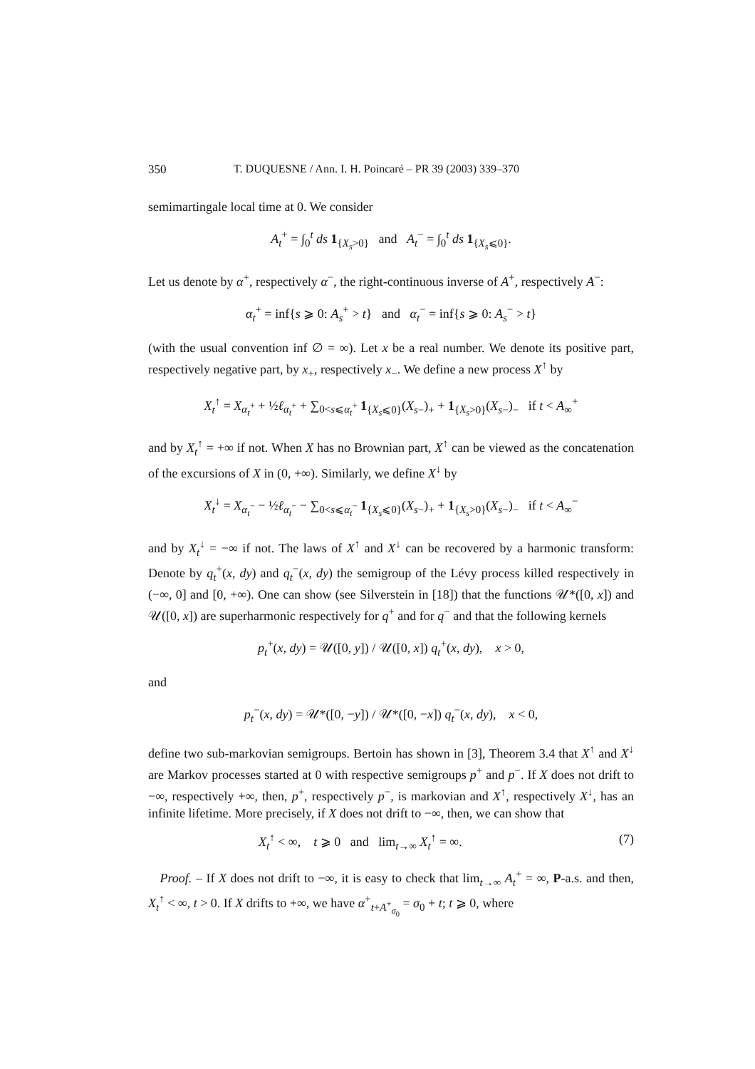350 T. DUQUESNE / Ann. I. H. Poincaré – PR 39 (2003) 339–370
semimartingale local time at 0. We consider
A<sub>t</sub><sup>+</sup> = ∫<sub>0</sub><sup>t</sup> ds 1<sub>{X<sub>s</sub>>0}</sub> and A<sub>t</sub><sup>−</sup> = ∫<sub>0</sub><sup>t</sup> ds 1<sub>{X<sub>s</sub>⩽0}</sub>.
Let us denote by α<sup>+</sup>, respectively α<sup>−</sup>, the right-continuous inverse of A<sup>+</sup>, respectively A<sup>−</sup>:
α<sub>t</sub><sup>+</sup> = inf{s ⩾ 0: A<sub>s</sub><sup>+</sup> > t} and α<sub>t</sub><sup>−</sup> = inf{s ⩾ 0: A<sub>s</sub><sup>−</sup> > t}
(with the usual convention inf ∅ = ∞). Let x be a real number. We denote its positive part, respectively negative part, by x<sub>+</sub>, respectively x<sub>−</sub>. We define a new process X<sup>↑</sup> by
X<sub>t</sub><sup>↑</sup> = X<sub>α<sub>t</sub><sup>+</sup></sub> + ½ℓ<sub>α<sub>t</sub><sup>+</sup></sub> + ∑<sub>0<s⩽α<sub>t</sub><sup>+</sup></sub> 1<sub>{X<sub>s</sub>⩽0}</sub>(X<sub>s−</sub>)<sub>+</sub> + 1<sub>{X<sub>s</sub>>0}</sub>(X<sub>s−</sub>)<sub>−</sub> if t < A<sub>∞</sub><sup>+</sup>
and by X<sub>t</sub><sup>↑</sup> = +∞ if not. When X has no Brownian part, X<sup>↑</sup> can be viewed as the concatenation of the excursions of X in (0, +∞). Similarly, we define X<sup>↓</sup> by
X<sub>t</sub><sup>↓</sup> = X<sub>α<sub>t</sub><sup>−</sup></sub> − ½ℓ<sub>α<sub>t</sub><sup>−</sup></sub> − ∑<sub>0<s⩽α<sub>t</sub><sup>−</sup></sub> 1<sub>{X<sub>s</sub>⩽0}</sub>(X<sub>s−</sub>)<sub>+</sub> + 1<sub>{X<sub>s</sub>>0}</sub>(X<sub>s−</sub>)<sub>−</sub> if t < A<sub>∞</sub><sup>−</sup>
and by X<sub>t</sub><sup>↓</sup> = −∞ if not. The laws of X<sup>↑</sup> and X<sup>↓</sup> can be recovered by a harmonic transform: Denote by q<sub>t</sub><sup>+</sup>(x, dy) and q<sub>t</sub><sup>−</sup>(x, dy) the semigroup of the Lévy process killed respectively in (−∞, 0] and [0, +∞). One can show (see Silverstein in [18]) that the functions 𝒰*([0, x]) and 𝒰([0, x]) are superharmonic respectively for q<sup>+</sup> and for q<sup>−</sup> and that the following kernels
p<sub>t</sub><sup>+</sup>(x, dy) = 𝒰([0, y]) / 𝒰([0, x]) q<sub>t</sub><sup>+</sup>(x, dy), x > 0,
and
p<sub>t</sub><sup>−</sup>(x, dy) = 𝒰*([0, −y]) / 𝒰*([0, −x]) q<sub>t</sub><sup>−</sup>(x, dy), x < 0,
define two sub-markovian semigroups. Bertoin has shown in [3], Theorem 3.4 that X<sup>↑</sup> and X<sup>↓</sup> are Markov processes started at 0 with respective semigroups p<sup>+</sup> and p<sup>−</sup>. If X does not drift to −∞, respectively +∞, then, p<sup>+</sup>, respectively p<sup>−</sup>, is markovian and X<sup>↑</sup>, respectively X<sup>↓</sup>, has an infinite lifetime. More precisely, if X does not drift to −∞, then, we can show that
X<sub>t</sub><sup>↑</sup> < ∞, t ⩾ 0 and lim<sub>t→∞</sub> X<sub>t</sub><sup>↑</sup> = ∞. (7)
Proof. – If X does not drift to −∞, it is easy to check that lim<sub>t→∞</sub> A<sub>t</sub><sup>+</sup> = ∞, P-a.s. and then, X<sub>t</sub><sup>↑</sup> < ∞, t > 0. If X drifts to +∞, we have α<sup>+</sup><sub>t+A<sup>+</sup><sub>σ<sub>0</sub></sub></sub> = σ<sub>0</sub> + t; t ⩾ 0, where